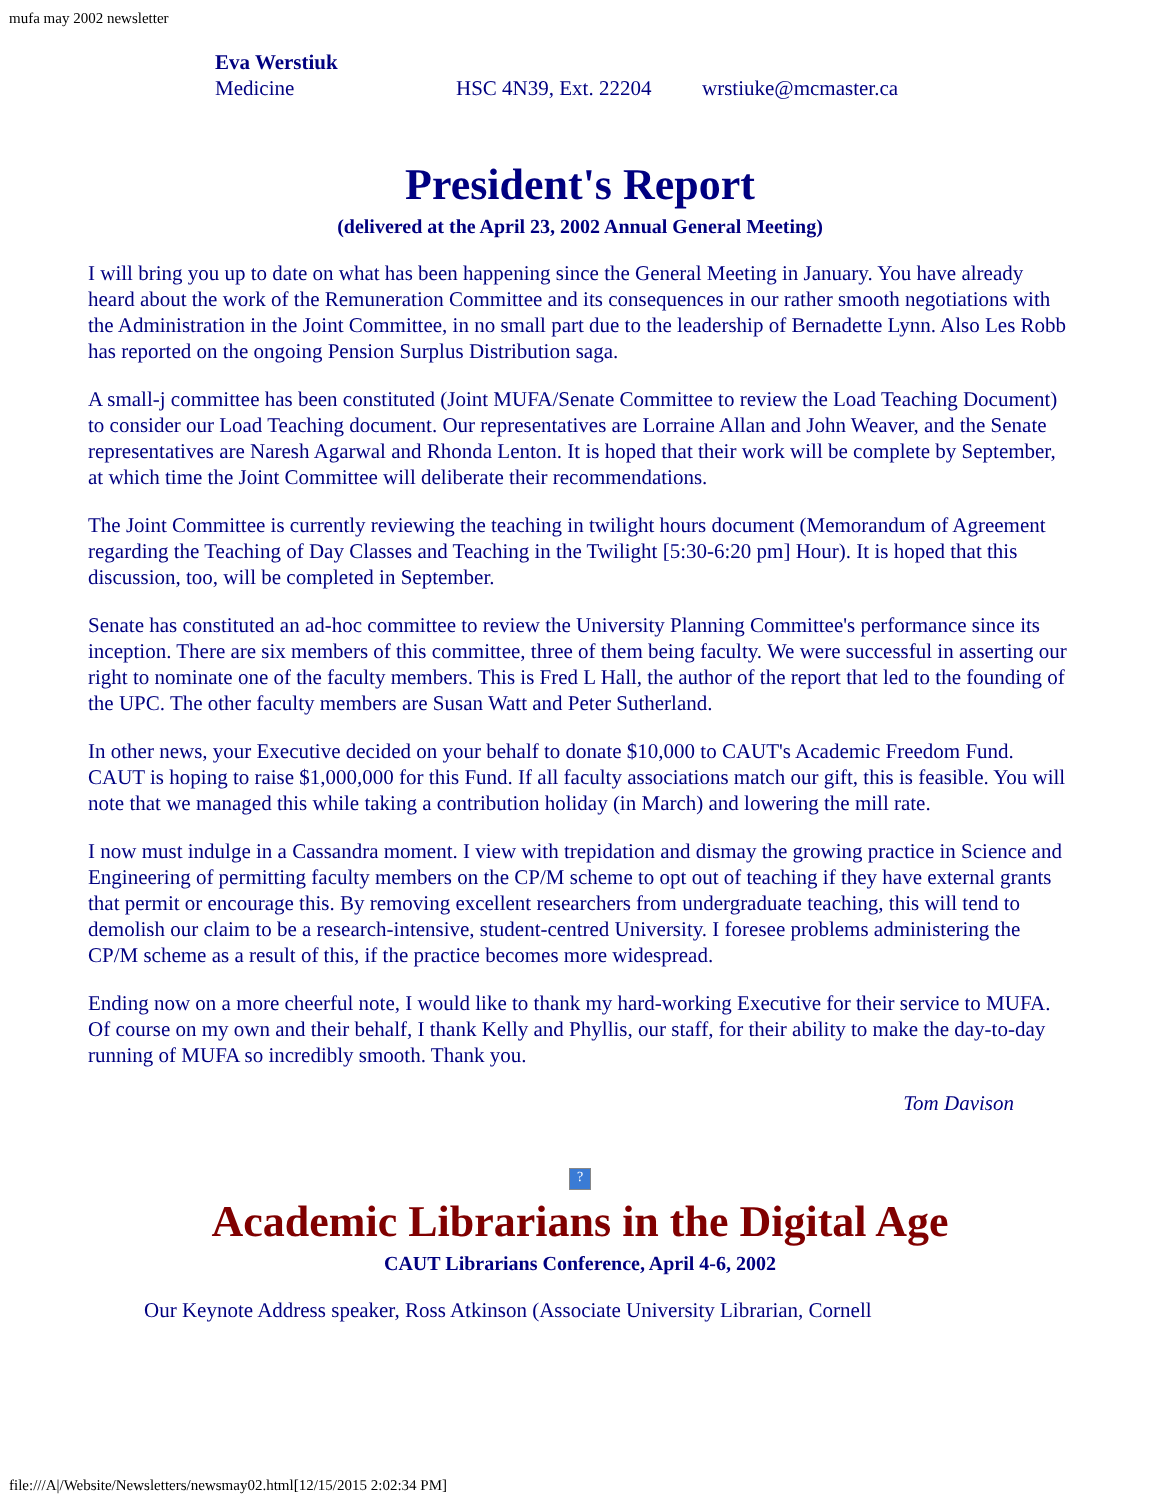mufa may 2002 newsletter
Eva Werstiuk
Medicine HSC 4N39, Ext. 22204 wrstiuke@mcmaster.ca
President's Report
(delivered at the April 23, 2002 Annual General Meeting)
I will bring you up to date on what has been happening since the General Meeting in January. You have already heard about the work of the Remuneration Committee and its consequences in our rather smooth negotiations with the Administration in the Joint Committee, in no small part due to the leadership of Bernadette Lynn. Also Les Robb has reported on the ongoing Pension Surplus Distribution saga.
A small-j committee has been constituted (Joint MUFA/Senate Committee to review the Load Teaching Document) to consider our Load Teaching document. Our representatives are Lorraine Allan and John Weaver, and the Senate representatives are Naresh Agarwal and Rhonda Lenton. It is hoped that their work will be complete by September, at which time the Joint Committee will deliberate their recommendations.
The Joint Committee is currently reviewing the teaching in twilight hours document (Memorandum of Agreement regarding the Teaching of Day Classes and Teaching in the Twilight [5:30-6:20 pm] Hour). It is hoped that this discussion, too, will be completed in September.
Senate has constituted an ad-hoc committee to review the University Planning Committee's performance since its inception. There are six members of this committee, three of them being faculty. We were successful in asserting our right to nominate one of the faculty members. This is Fred L Hall, the author of the report that led to the founding of the UPC. The other faculty members are Susan Watt and Peter Sutherland.
In other news, your Executive decided on your behalf to donate $10,000 to CAUT's Academic Freedom Fund. CAUT is hoping to raise $1,000,000 for this Fund. If all faculty associations match our gift, this is feasible. You will note that we managed this while taking a contribution holiday (in March) and lowering the mill rate.
I now must indulge in a Cassandra moment. I view with trepidation and dismay the growing practice in Science and Engineering of permitting faculty members on the CP/M scheme to opt out of teaching if they have external grants that permit or encourage this. By removing excellent researchers from undergraduate teaching, this will tend to demolish our claim to be a research-intensive, student-centred University. I foresee problems administering the CP/M scheme as a result of this, if the practice becomes more widespread.
Ending now on a more cheerful note, I would like to thank my hard-working Executive for their service to MUFA. Of course on my own and their behalf, I thank Kelly and Phyllis, our staff, for their ability to make the day-to-day running of MUFA so incredibly smooth. Thank you.
Tom Davison
?
Academic Librarians in the Digital Age
CAUT Librarians Conference, April 4-6, 2002
Our Keynote Address speaker, Ross Atkinson (Associate University Librarian, Cornell
file:///A|/Website/Newsletters/newsmay02.html[12/15/2015 2:02:34 PM]